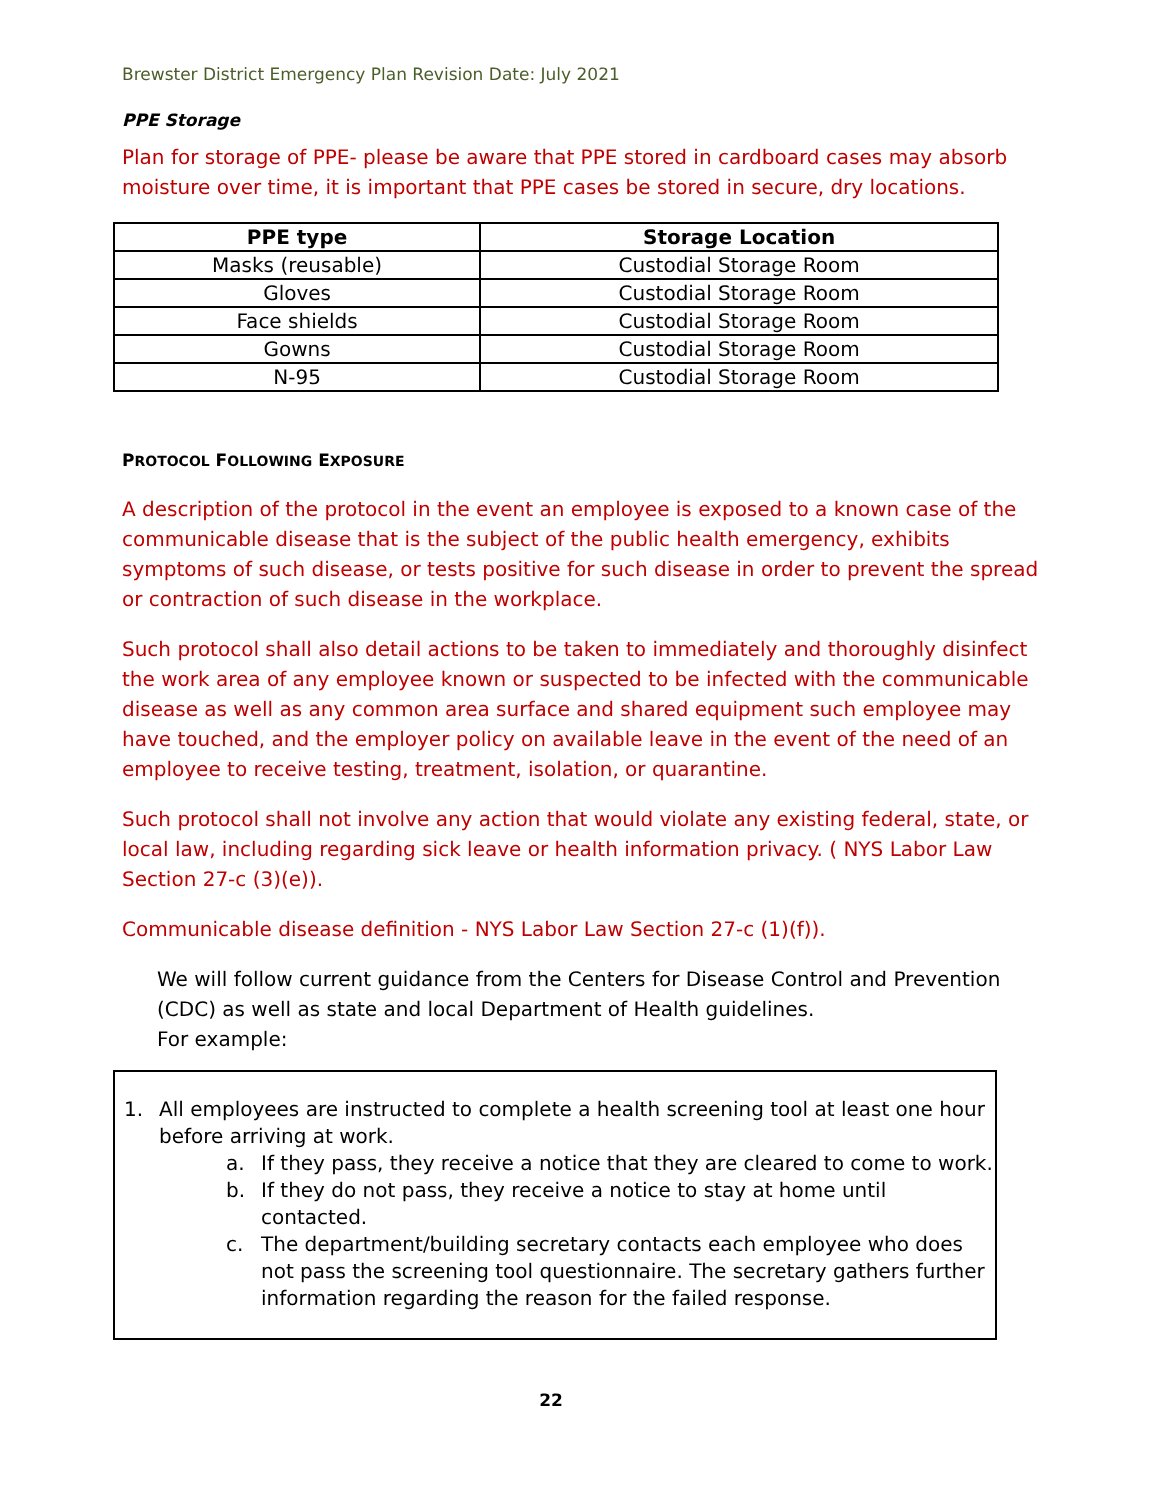Brewster District Emergency Plan Revision Date: July 2021
PPE Storage
Plan for storage of PPE- please be aware that PPE stored in cardboard cases may absorb moisture over time, it is important that PPE cases be stored in secure, dry locations.
| PPE type | Storage Location |
| --- | --- |
| Masks (reusable) | Custodial Storage Room |
| Gloves | Custodial Storage Room |
| Face shields | Custodial Storage Room |
| Gowns | Custodial Storage Room |
| N-95 | Custodial Storage Room |
PROTOCOL FOLLOWING EXPOSURE
A description of the protocol in the event an employee is exposed to a known case of the communicable disease that is the subject of the public health emergency, exhibits symptoms of such disease, or tests positive for such disease in order to prevent the spread or contraction of such disease in the workplace.
Such protocol shall also detail actions to be taken to immediately and thoroughly disinfect the work area of any employee known or suspected to be infected with the communicable disease as well as any common area surface and shared equipment such employee may have touched, and the employer policy on available leave in the event of the need of an employee to receive testing, treatment, isolation, or quarantine.
Such protocol shall not involve any action that would violate any existing federal, state, or local law, including regarding sick leave or health information privacy. ( NYS Labor Law Section 27-c (3)(e)).
Communicable disease definition - NYS Labor Law Section 27-c (1)(f)).
We will follow current guidance from the Centers for Disease Control and Prevention (CDC) as well as state and local Department of Health guidelines.
For example:
1. All employees are instructed to complete a health screening tool at least one hour before arriving at work.
a. If they pass, they receive a notice that they are cleared to come to work.
b. If they do not pass, they receive a notice to stay at home until contacted.
c. The department/building secretary contacts each employee who does not pass the screening tool questionnaire. The secretary gathers further information regarding the reason for the failed response.
22